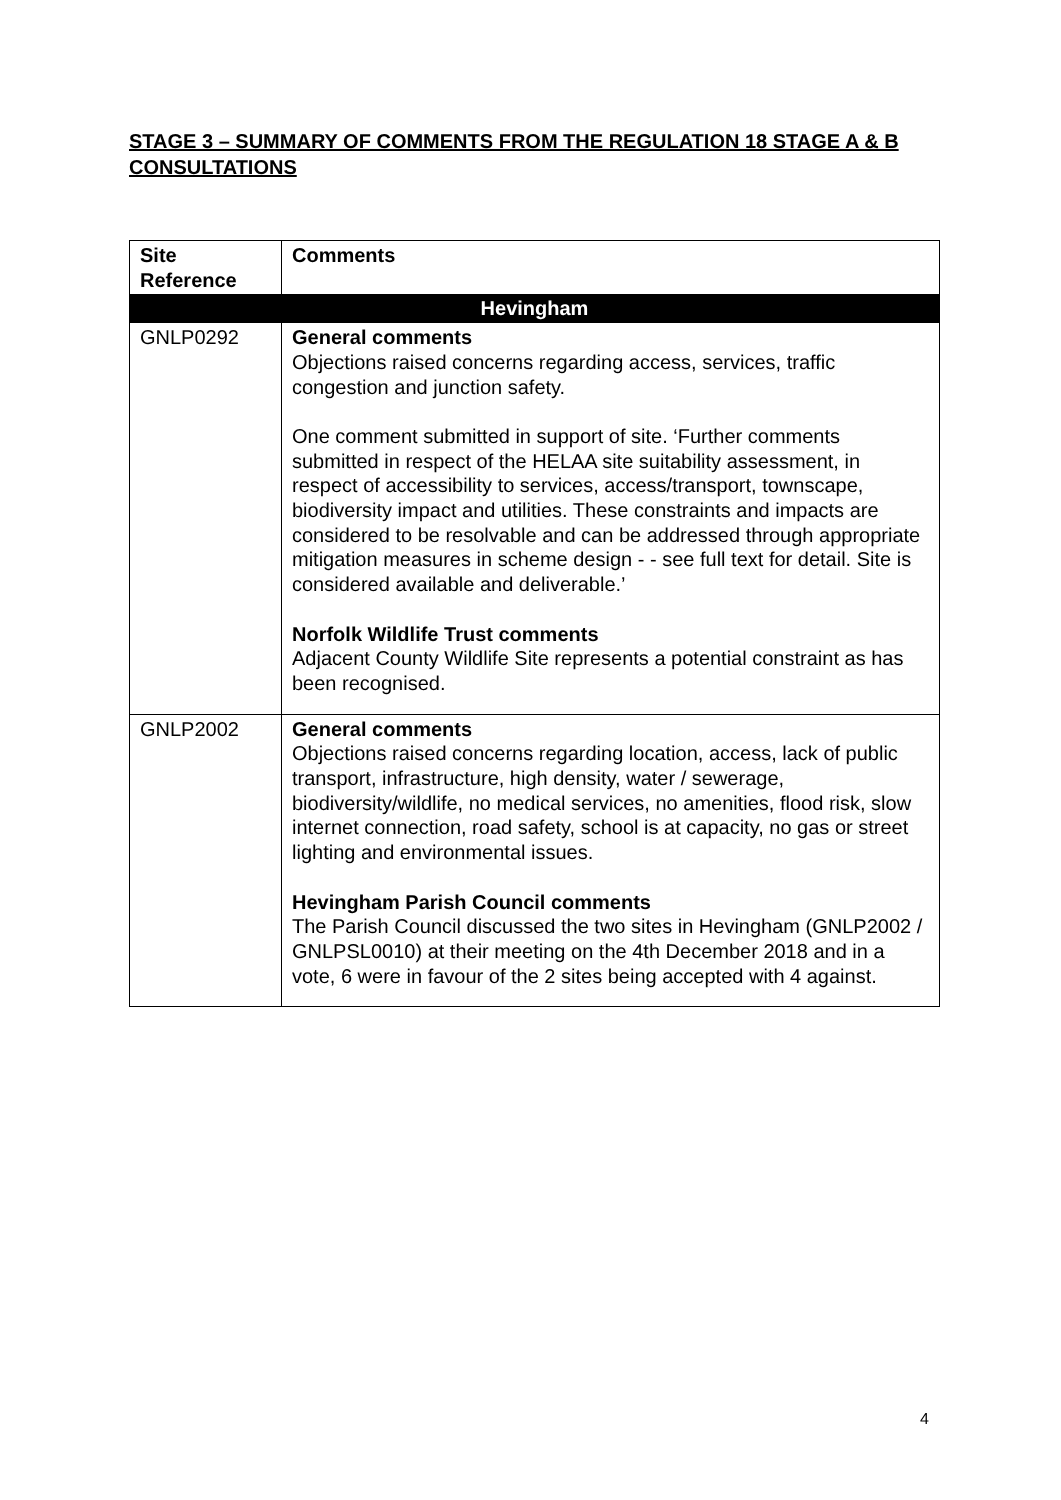STAGE 3 – SUMMARY OF COMMENTS FROM THE REGULATION 18 STAGE A & B CONSULTATIONS
| Site Reference | Comments |
| --- | --- |
| Hevingham | |
| GNLP0292 | General comments Objections raised concerns regarding access, services, traffic congestion and junction safety. One comment submitted in support of site. ‘Further comments submitted in respect of the HELAA site suitability assessment, in respect of accessibility to services, access/transport, townscape, biodiversity impact and utilities. These constraints and impacts are considered to be resolvable and can be addressed through appropriate mitigation measures in scheme design - - see full text for detail. Site is considered available and deliverable.’ Norfolk Wildlife Trust comments Adjacent County Wildlife Site represents a potential constraint as has been recognised. |
| GNLP2002 | General comments Objections raised concerns regarding location, access, lack of public transport, infrastructure, high density, water / sewerage, biodiversity/wildlife, no medical services, no amenities, flood risk, slow internet connection, road safety, school is at capacity, no gas or street lighting and environmental issues. Hevingham Parish Council comments The Parish Council discussed the two sites in Hevingham (GNLP2002 / GNLPSL0010) at their meeting on the 4th December 2018 and in a vote, 6 were in favour of the 2 sites being accepted with 4 against. |
4